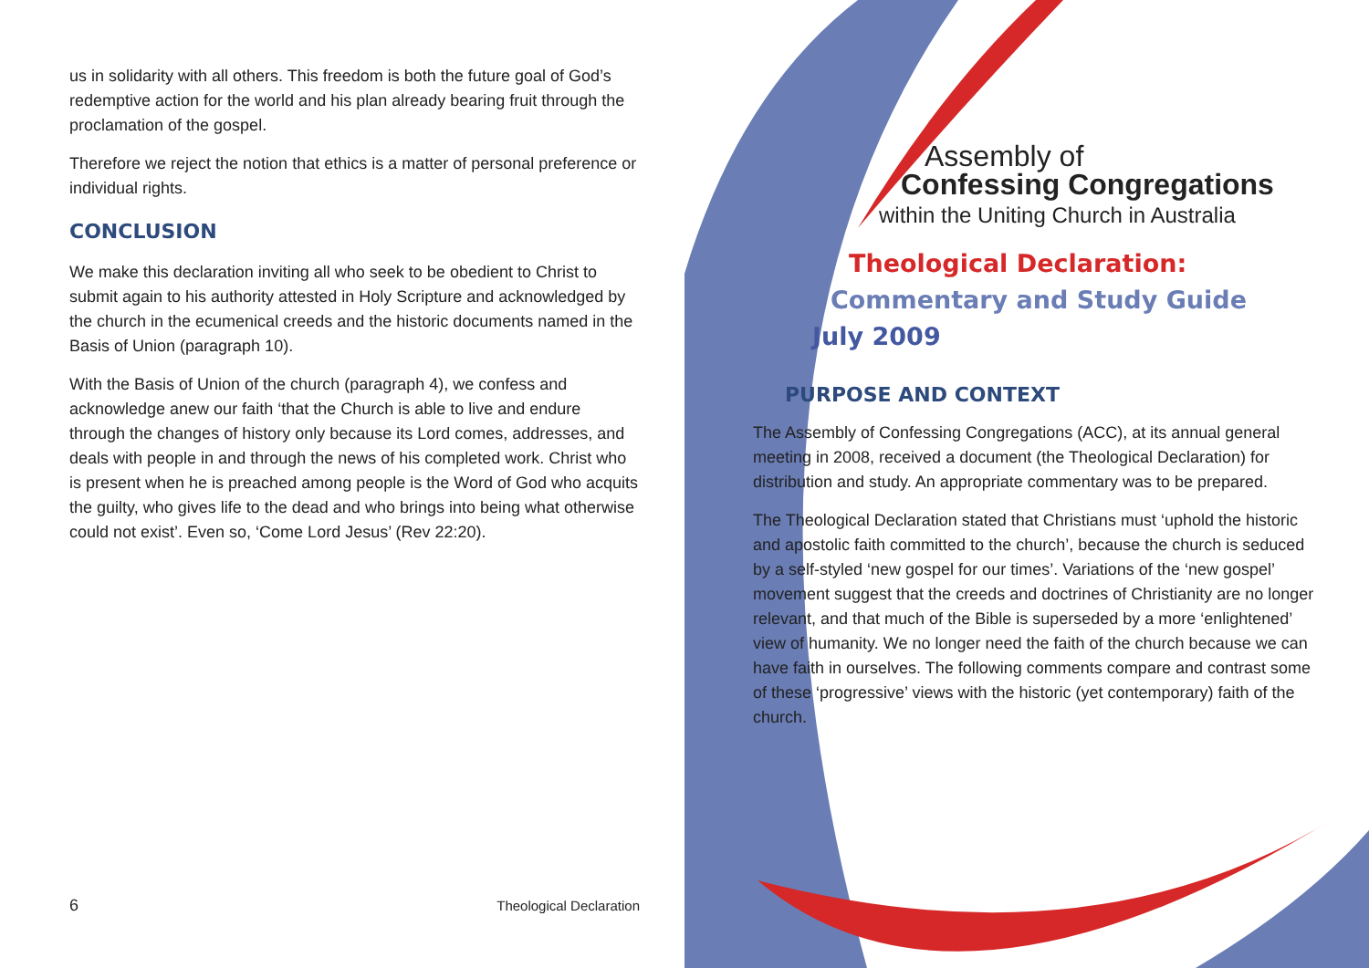us in solidarity with all others. This freedom is both the future goal of God’s redemptive action for the world and his plan already bearing fruit through the proclamation of the gospel.
Therefore we reject the notion that ethics is a matter of personal preference or individual rights.
CONCLUSION
We make this declaration inviting all who seek to be obedient to Christ to submit again to his authority attested in Holy Scripture and acknowledged by the church in the ecumenical creeds and the historic documents named in the Basis of Union (paragraph 10).
With the Basis of Union of the church (paragraph 4), we confess and acknowledge anew our faith ‘that the Church is able to live and endure through the changes of history only because its Lord comes, addresses, and deals with people in and through the news of his completed work. Christ who is present when he is preached among people is the Word of God who acquits the guilty, who gives life to the dead and who brings into being what otherwise could not exist’. Even so, ‘Come Lord Jesus’ (Rev 22:20).
6 Theological Declaration
Assembly of
Confessing Congregations
within the Uniting Church in Australia
Theological Declaration:
Commentary and Study Guide
July 2009
PURPOSE AND CONTEXT
The Assembly of Confessing Congregations (ACC), at its annual general meeting in 2008, received a document (the Theological Declaration) for distribution and study. An appropriate commentary was to be prepared.
The Theological Declaration stated that Christians must ‘uphold the historic and apostolic faith committed to the church’, because the church is seduced by a self-styled ‘new gospel for our times’. Variations of the ‘new gospel’ movement suggest that the creeds and doctrines of Christianity are no longer relevant, and that much of the Bible is superseded by a more ‘enlightened’ view of humanity. We no longer need the faith of the church because we can have faith in ourselves. The following comments compare and contrast some of these ‘progressive’ views with the historic (yet contemporary) faith of the church.